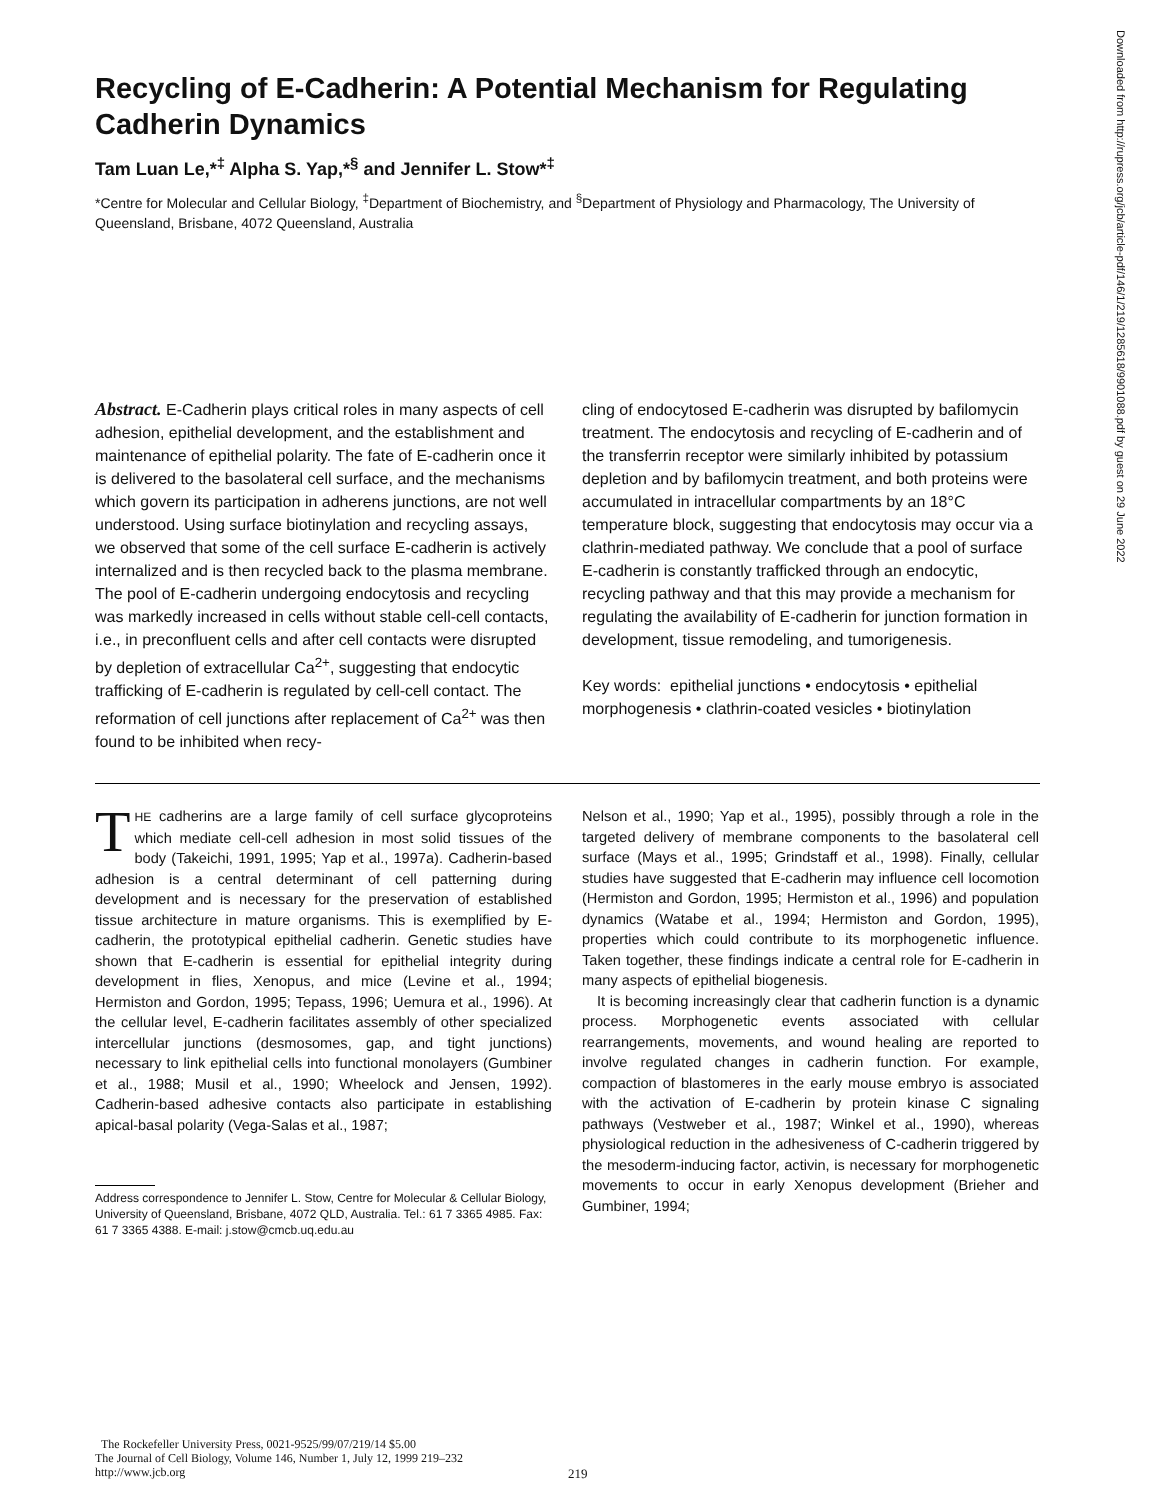Recycling of E-Cadherin: A Potential Mechanism for Regulating Cadherin Dynamics
Tam Luan Le,*<sup>‡</sup> Alpha S. Yap,*<sup>§</sup> and Jennifer L. Stow*<sup>‡</sup>
*Centre for Molecular and Cellular Biology, <sup>‡</sup>Department of Biochemistry, and <sup>§</sup>Department of Physiology and Pharmacology, The University of Queensland, Brisbane, 4072 Queensland, Australia
Abstract. E-Cadherin plays critical roles in many aspects of cell adhesion, epithelial development, and the establishment and maintenance of epithelial polarity. The fate of E-cadherin once it is delivered to the basolateral cell surface, and the mechanisms which govern its participation in adherens junctions, are not well understood. Using surface biotinylation and recycling assays, we observed that some of the cell surface E-cadherin is actively internalized and is then recycled back to the plasma membrane. The pool of E-cadherin undergoing endocytosis and recycling was markedly increased in cells without stable cell-cell contacts, i.e., in preconfluent cells and after cell contacts were disrupted by depletion of extracellular Ca<sup>2+</sup>, suggesting that endocytic trafficking of E-cadherin is regulated by cell-cell contact. The reformation of cell junctions after replacement of Ca<sup>2+</sup> was then found to be inhibited when recy-
cling of endocytosed E-cadherin was disrupted by bafilomycin treatment. The endocytosis and recycling of E-cadherin and of the transferrin receptor were similarly inhibited by potassium depletion and by bafilomycin treatment, and both proteins were accumulated in intracellular compartments by an 18°C temperature block, suggesting that endocytosis may occur via a clathrin-mediated pathway. We conclude that a pool of surface E-cadherin is constantly trafficked through an endocytic, recycling pathway and that this may provide a mechanism for regulating the availability of E-cadherin for junction formation in development, tissue remodeling, and tumorigenesis.
Key words: epithelial junctions • endocytosis • epithelial morphogenesis • clathrin-coated vesicles • biotinylation
THE cadherins are a large family of cell surface glycoproteins which mediate cell-cell adhesion in most solid tissues of the body (Takeichi, 1991, 1995; Yap et al., 1997a). Cadherin-based adhesion is a central determinant of cell patterning during development and is necessary for the preservation of established tissue architecture in mature organisms. This is exemplified by E-cadherin, the prototypical epithelial cadherin. Genetic studies have shown that E-cadherin is essential for epithelial integrity during development in flies, Xenopus, and mice (Levine et al., 1994; Hermiston and Gordon, 1995; Tepass, 1996; Uemura et al., 1996). At the cellular level, E-cadherin facilitates assembly of other specialized intercellular junctions (desmosomes, gap, and tight junctions) necessary to link epithelial cells into functional monolayers (Gumbiner et al., 1988; Musil et al., 1990; Wheelock and Jensen, 1992). Cadherin-based adhesive contacts also participate in establishing apical-basal polarity (Vega-Salas et al., 1987;
Address correspondence to Jennifer L. Stow, Centre for Molecular & Cellular Biology, University of Queensland, Brisbane, 4072 QLD, Australia. Tel.: 61 7 3365 4985. Fax: 61 7 3365 4388. E-mail: j.stow@cmcb.uq.edu.au
Nelson et al., 1990; Yap et al., 1995), possibly through a role in the targeted delivery of membrane components to the basolateral cell surface (Mays et al., 1995; Grindstaff et al., 1998). Finally, cellular studies have suggested that E-cadherin may influence cell locomotion (Hermiston and Gordon, 1995; Hermiston et al., 1996) and population dynamics (Watabe et al., 1994; Hermiston and Gordon, 1995), properties which could contribute to its morphogenetic influence. Taken together, these findings indicate a central role for E-cadherin in many aspects of epithelial biogenesis.
It is becoming increasingly clear that cadherin function is a dynamic process. Morphogenetic events associated with cellular rearrangements, movements, and wound healing are reported to involve regulated changes in cadherin function. For example, compaction of blastomeres in the early mouse embryo is associated with the activation of E-cadherin by protein kinase C signaling pathways (Vestweber et al., 1987; Winkel et al., 1990), whereas physiological reduction in the adhesiveness of C-cadherin triggered by the mesoderm-inducing factor, activin, is necessary for morphogenetic movements to occur in early Xenopus development (Brieher and Gumbiner, 1994;
The Rockefeller University Press, 0021-9525/99/07/219/14 $5.00
The Journal of Cell Biology, Volume 146, Number 1, July 12, 1999 219–232
http://www.jcb.org
219
Downloaded from http://rupress.org/jcb/article-pdf/146/1/219/1285618/9901088.pdf by guest on 29 June 2022